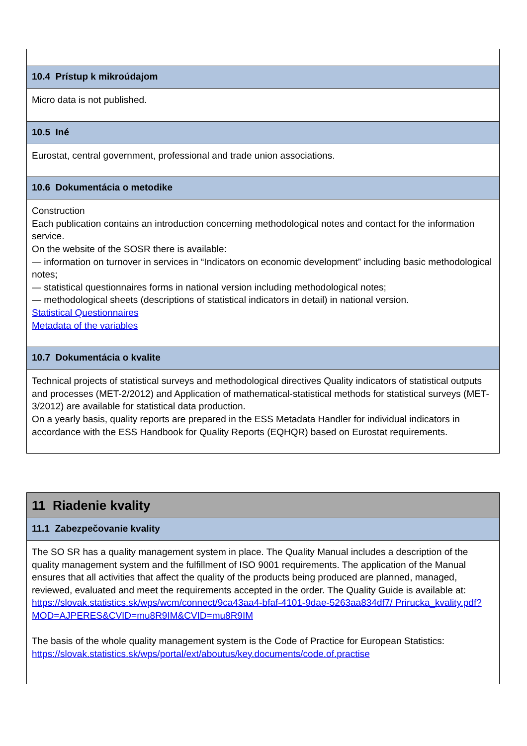10.4 Prístup k mikroúdajom
Micro data is not published.
10.5 Iné
Eurostat, central government, professional and trade union associations.
10.6 Dokumentácia o metodike
Construction
Each publication contains an introduction concerning methodological notes and contact for the information service.
On the website of the SOSR there is available:
— information on turnover in services in “Indicators on economic development” including basic methodological
notes;
— statistical questionnaires forms in national version including methodological notes;
— methodological sheets (descriptions of statistical indicators in detail) in national version.
Statistical Questionnaires
Metadata of the variables
10.7 Dokumentácia o kvalite
Technical projects of statistical surveys and methodological directives Quality indicators of statistical outputs and processes (MET-2/2012) and Application of mathematical-statistical methods for statistical surveys (MET-3/2012) are available for statistical data production.
On a yearly basis, quality reports are prepared in the ESS Metadata Handler for individual indicators in accordance with the ESS Handbook for Quality Reports (EQHQR) based on Eurostat requirements.
11 Riadenie kvality
11.1 Zabezpečovanie kvality
The SO SR has a quality management system in place. The Quality Manual includes a description of the quality management system and the fulfillment of ISO 9001 requirements. The application of the Manual ensures that all activities that affect the quality of the products being produced are planned, managed, reviewed, evaluated and meet the requirements accepted in the order. The Quality Guide is available at:
https://slovak.statistics.sk/wps/wcm/connect/9ca43aa4-bfaf-4101-9dae-5263aa834df7/ Prirucka_kvality.pdf?MOD=AJPERES&CVID=mu8R9IM&CVID=mu8R9IM
The basis of the whole quality management system is the Code of Practice for European Statistics:
https://slovak.statistics.sk/wps/portal/ext/aboutus/key.documents/code.of.practise